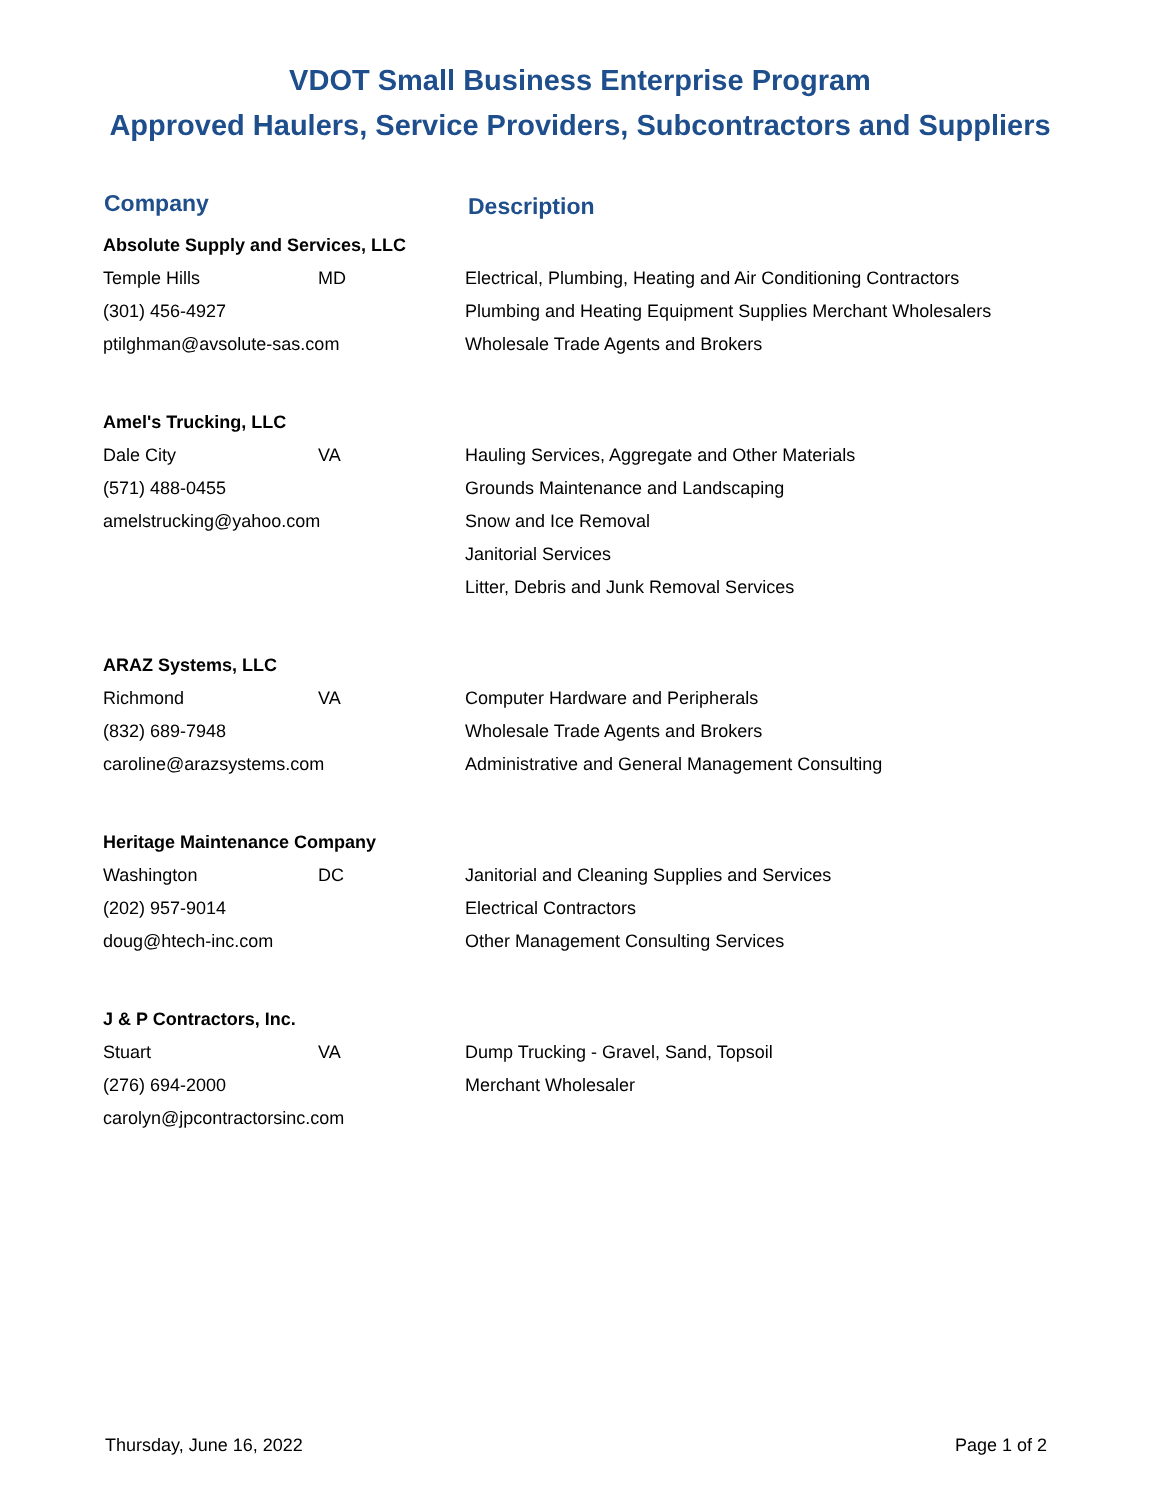VDOT Small Business Enterprise Program
Approved Haulers, Service Providers, Subcontractors and Suppliers
| Company | | |
| --- | --- | --- |
| Absolute Supply and Services, LLC | | |
| Temple Hills | MD | Electrical, Plumbing, Heating and Air Conditioning Contractors |
| (301) 456-4927 | | Plumbing and Heating Equipment Supplies Merchant Wholesalers |
| ptilghman@avsolute-sas.com | | Wholesale Trade Agents and Brokers |
| Amel's Trucking, LLC | | |
| Dale City | VA | Hauling Services, Aggregate and Other Materials |
| (571) 488-0455 | | Grounds Maintenance and Landscaping |
| amelstrucking@yahoo.com | | Snow and Ice Removal |
| | | Janitorial Services |
| | | Litter, Debris and Junk Removal Services |
| ARAZ Systems, LLC | | |
| Richmond | VA | Computer Hardware and Peripherals |
| (832) 689-7948 | | Wholesale Trade Agents and Brokers |
| caroline@arazsystems.com | | Administrative and General Management Consulting |
| Heritage Maintenance Company | | |
| Washington | DC | Janitorial and Cleaning Supplies and Services |
| (202) 957-9014 | | Electrical Contractors |
| doug@htech-inc.com | | Other Management Consulting Services |
| J & P Contractors, Inc. | | |
| Stuart | VA | Dump Trucking - Gravel, Sand, Topsoil |
| (276) 694-2000 | | Merchant Wholesaler |
| carolyn@jpcontractorsinc.com | | |
Description
Thursday, June 16, 2022 Page 1 of 2